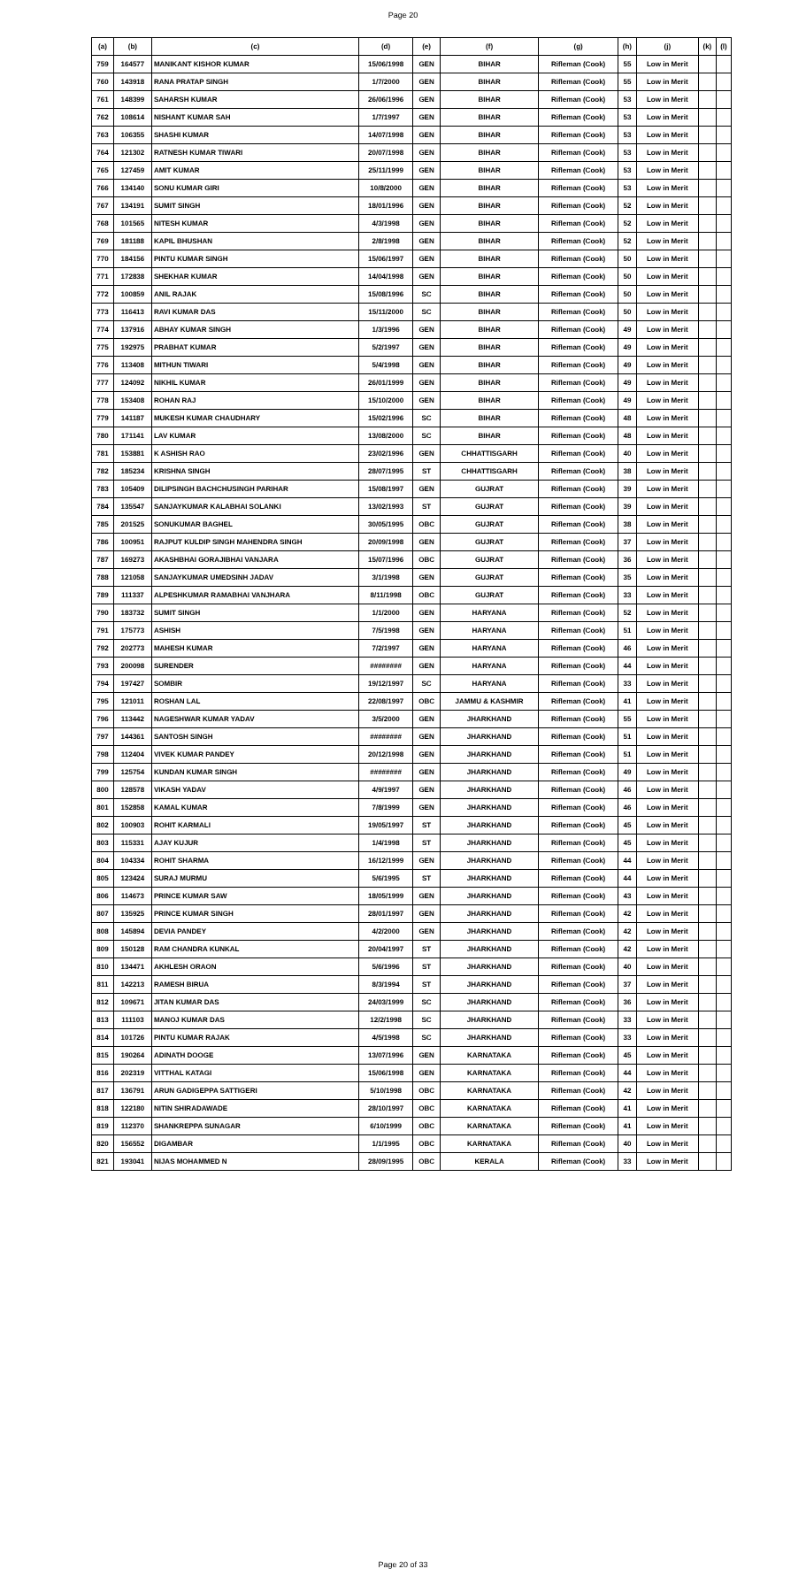Page 20
| (a) | (b) | (c) | (d) | (e) | (f) | (g) | (h) | (j) | (k) | (l) |
| --- | --- | --- | --- | --- | --- | --- | --- | --- | --- | --- |
| 759 | 164577 | MANIKANT KISHOR KUMAR | 15/06/1998 | GEN | BIHAR | Rifleman (Cook) | 55 | Low in Merit | | |
| 760 | 143918 | RANA PRATAP SINGH | 1/7/2000 | GEN | BIHAR | Rifleman (Cook) | 55 | Low in Merit | | |
| 761 | 148399 | SAHARSH KUMAR | 26/06/1996 | GEN | BIHAR | Rifleman (Cook) | 53 | Low in Merit | | |
| 762 | 108614 | NISHANT KUMAR SAH | 1/7/1997 | GEN | BIHAR | Rifleman (Cook) | 53 | Low in Merit | | |
| 763 | 106355 | SHASHI KUMAR | 14/07/1998 | GEN | BIHAR | Rifleman (Cook) | 53 | Low in Merit | | |
| 764 | 121302 | RATNESH KUMAR TIWARI | 20/07/1998 | GEN | BIHAR | Rifleman (Cook) | 53 | Low in Merit | | |
| 765 | 127459 | AMIT KUMAR | 25/11/1999 | GEN | BIHAR | Rifleman (Cook) | 53 | Low in Merit | | |
| 766 | 134140 | SONU KUMAR GIRI | 10/8/2000 | GEN | BIHAR | Rifleman (Cook) | 53 | Low in Merit | | |
| 767 | 134191 | SUMIT SINGH | 18/01/1996 | GEN | BIHAR | Rifleman (Cook) | 52 | Low in Merit | | |
| 768 | 101565 | NITESH KUMAR | 4/3/1998 | GEN | BIHAR | Rifleman (Cook) | 52 | Low in Merit | | |
| 769 | 181188 | KAPIL BHUSHAN | 2/8/1998 | GEN | BIHAR | Rifleman (Cook) | 52 | Low in Merit | | |
| 770 | 184156 | PINTU KUMAR SINGH | 15/06/1997 | GEN | BIHAR | Rifleman (Cook) | 50 | Low in Merit | | |
| 771 | 172838 | SHEKHAR KUMAR | 14/04/1998 | GEN | BIHAR | Rifleman (Cook) | 50 | Low in Merit | | |
| 772 | 100859 | ANIL RAJAK | 15/08/1996 | SC | BIHAR | Rifleman (Cook) | 50 | Low in Merit | | |
| 773 | 116413 | RAVI KUMAR DAS | 15/11/2000 | SC | BIHAR | Rifleman (Cook) | 50 | Low in Merit | | |
| 774 | 137916 | ABHAY KUMAR SINGH | 1/3/1996 | GEN | BIHAR | Rifleman (Cook) | 49 | Low in Merit | | |
| 775 | 192975 | PRABHAT KUMAR | 5/2/1997 | GEN | BIHAR | Rifleman (Cook) | 49 | Low in Merit | | |
| 776 | 113408 | MITHUN TIWARI | 5/4/1998 | GEN | BIHAR | Rifleman (Cook) | 49 | Low in Merit | | |
| 777 | 124092 | NIKHIL KUMAR | 26/01/1999 | GEN | BIHAR | Rifleman (Cook) | 49 | Low in Merit | | |
| 778 | 153408 | ROHAN RAJ | 15/10/2000 | GEN | BIHAR | Rifleman (Cook) | 49 | Low in Merit | | |
| 779 | 141187 | MUKESH KUMAR CHAUDHARY | 15/02/1996 | SC | BIHAR | Rifleman (Cook) | 48 | Low in Merit | | |
| 780 | 171141 | LAV KUMAR | 13/08/2000 | SC | BIHAR | Rifleman (Cook) | 48 | Low in Merit | | |
| 781 | 153881 | K ASHISH RAO | 23/02/1996 | GEN | CHHATTISGARH | Rifleman (Cook) | 40 | Low in Merit | | |
| 782 | 185234 | KRISHNA SINGH | 28/07/1995 | ST | CHHATTISGARH | Rifleman (Cook) | 38 | Low in Merit | | |
| 783 | 105409 | DILIPSINGH BACHCHUSINGH PARIHAR | 15/08/1997 | GEN | GUJRAT | Rifleman (Cook) | 39 | Low in Merit | | |
| 784 | 135547 | SANJAYKUMAR KALABHAI SOLANKI | 13/02/1993 | ST | GUJRAT | Rifleman (Cook) | 39 | Low in Merit | | |
| 785 | 201525 | SONUKUMAR BAGHEL | 30/05/1995 | OBC | GUJRAT | Rifleman (Cook) | 38 | Low in Merit | | |
| 786 | 100951 | RAJPUT KULDIP SINGH MAHENDRA SINGH | 20/09/1998 | GEN | GUJRAT | Rifleman (Cook) | 37 | Low in Merit | | |
| 787 | 169273 | AKASHBHAI GORAJIBHAI VANJARA | 15/07/1996 | OBC | GUJRAT | Rifleman (Cook) | 36 | Low in Merit | | |
| 788 | 121058 | SANJAYKUMAR UMEDSINH JADAV | 3/1/1998 | GEN | GUJRAT | Rifleman (Cook) | 35 | Low in Merit | | |
| 789 | 111337 | ALPESHKUMAR RAMABHAI VANJHARA | 8/11/1998 | OBC | GUJRAT | Rifleman (Cook) | 33 | Low in Merit | | |
| 790 | 183732 | SUMIT SINGH | 1/1/2000 | GEN | HARYANA | Rifleman (Cook) | 52 | Low in Merit | | |
| 791 | 175773 | ASHISH | 7/5/1998 | GEN | HARYANA | Rifleman (Cook) | 51 | Low in Merit | | |
| 792 | 202773 | MAHESH KUMAR | 7/2/1997 | GEN | HARYANA | Rifleman (Cook) | 46 | Low in Merit | | |
| 793 | 200098 | SURENDER | ######## | GEN | HARYANA | Rifleman (Cook) | 44 | Low in Merit | | |
| 794 | 197427 | SOMBIR | 19/12/1997 | SC | HARYANA | Rifleman (Cook) | 33 | Low in Merit | | |
| 795 | 121011 | ROSHAN LAL | 22/08/1997 | OBC | JAMMU & KASHMIR | Rifleman (Cook) | 41 | Low in Merit | | |
| 796 | 113442 | NAGESHWAR KUMAR YADAV | 3/5/2000 | GEN | JHARKHAND | Rifleman (Cook) | 55 | Low in Merit | | |
| 797 | 144361 | SANTOSH SINGH | ######## | GEN | JHARKHAND | Rifleman (Cook) | 51 | Low in Merit | | |
| 798 | 112404 | VIVEK KUMAR PANDEY | 20/12/1998 | GEN | JHARKHAND | Rifleman (Cook) | 51 | Low in Merit | | |
| 799 | 125754 | KUNDAN KUMAR SINGH | ######## | GEN | JHARKHAND | Rifleman (Cook) | 49 | Low in Merit | | |
| 800 | 128578 | VIKASH YADAV | 4/9/1997 | GEN | JHARKHAND | Rifleman (Cook) | 46 | Low in Merit | | |
| 801 | 152858 | KAMAL KUMAR | 7/8/1999 | GEN | JHARKHAND | Rifleman (Cook) | 46 | Low in Merit | | |
| 802 | 100903 | ROHIT KARMALI | 19/05/1997 | ST | JHARKHAND | Rifleman (Cook) | 45 | Low in Merit | | |
| 803 | 115331 | AJAY KUJUR | 1/4/1998 | ST | JHARKHAND | Rifleman (Cook) | 45 | Low in Merit | | |
| 804 | 104334 | ROHIT SHARMA | 16/12/1999 | GEN | JHARKHAND | Rifleman (Cook) | 44 | Low in Merit | | |
| 805 | 123424 | SURAJ MURMU | 5/6/1995 | ST | JHARKHAND | Rifleman (Cook) | 44 | Low in Merit | | |
| 806 | 114673 | PRINCE KUMAR SAW | 18/05/1999 | GEN | JHARKHAND | Rifleman (Cook) | 43 | Low in Merit | | |
| 807 | 135925 | PRINCE KUMAR SINGH | 28/01/1997 | GEN | JHARKHAND | Rifleman (Cook) | 42 | Low in Merit | | |
| 808 | 145894 | DEVIA PANDEY | 4/2/2000 | GEN | JHARKHAND | Rifleman (Cook) | 42 | Low in Merit | | |
| 809 | 150128 | RAM CHANDRA KUNKAL | 20/04/1997 | ST | JHARKHAND | Rifleman (Cook) | 42 | Low in Merit | | |
| 810 | 134471 | AKHLESH ORAON | 5/6/1996 | ST | JHARKHAND | Rifleman (Cook) | 40 | Low in Merit | | |
| 811 | 142213 | RAMESH BIRUA | 8/3/1994 | ST | JHARKHAND | Rifleman (Cook) | 37 | Low in Merit | | |
| 812 | 109671 | JITAN KUMAR DAS | 24/03/1999 | SC | JHARKHAND | Rifleman (Cook) | 36 | Low in Merit | | |
| 813 | 111103 | MANOJ KUMAR DAS | 12/2/1998 | SC | JHARKHAND | Rifleman (Cook) | 33 | Low in Merit | | |
| 814 | 101726 | PINTU KUMAR RAJAK | 4/5/1998 | SC | JHARKHAND | Rifleman (Cook) | 33 | Low in Merit | | |
| 815 | 190264 | ADINATH DOOGE | 13/07/1996 | GEN | KARNATAKA | Rifleman (Cook) | 45 | Low in Merit | | |
| 816 | 202319 | VITTHAL KATAGI | 15/06/1998 | GEN | KARNATAKA | Rifleman (Cook) | 44 | Low in Merit | | |
| 817 | 136791 | ARUN GADIGEPPA SATTIGERI | 5/10/1998 | OBC | KARNATAKA | Rifleman (Cook) | 42 | Low in Merit | | |
| 818 | 122180 | NITIN SHIRADAWADE | 28/10/1997 | OBC | KARNATAKA | Rifleman (Cook) | 41 | Low in Merit | | |
| 819 | 112370 | SHANKREPPA SUNAGAR | 6/10/1999 | OBC | KARNATAKA | Rifleman (Cook) | 41 | Low in Merit | | |
| 820 | 156552 | DIGAMBAR | 1/1/1995 | OBC | KARNATAKA | Rifleman (Cook) | 40 | Low in Merit | | |
| 821 | 193041 | NIJAS MOHAMMED N | 28/09/1995 | OBC | KERALA | Rifleman (Cook) | 33 | Low in Merit | | |
Page 20 of 33